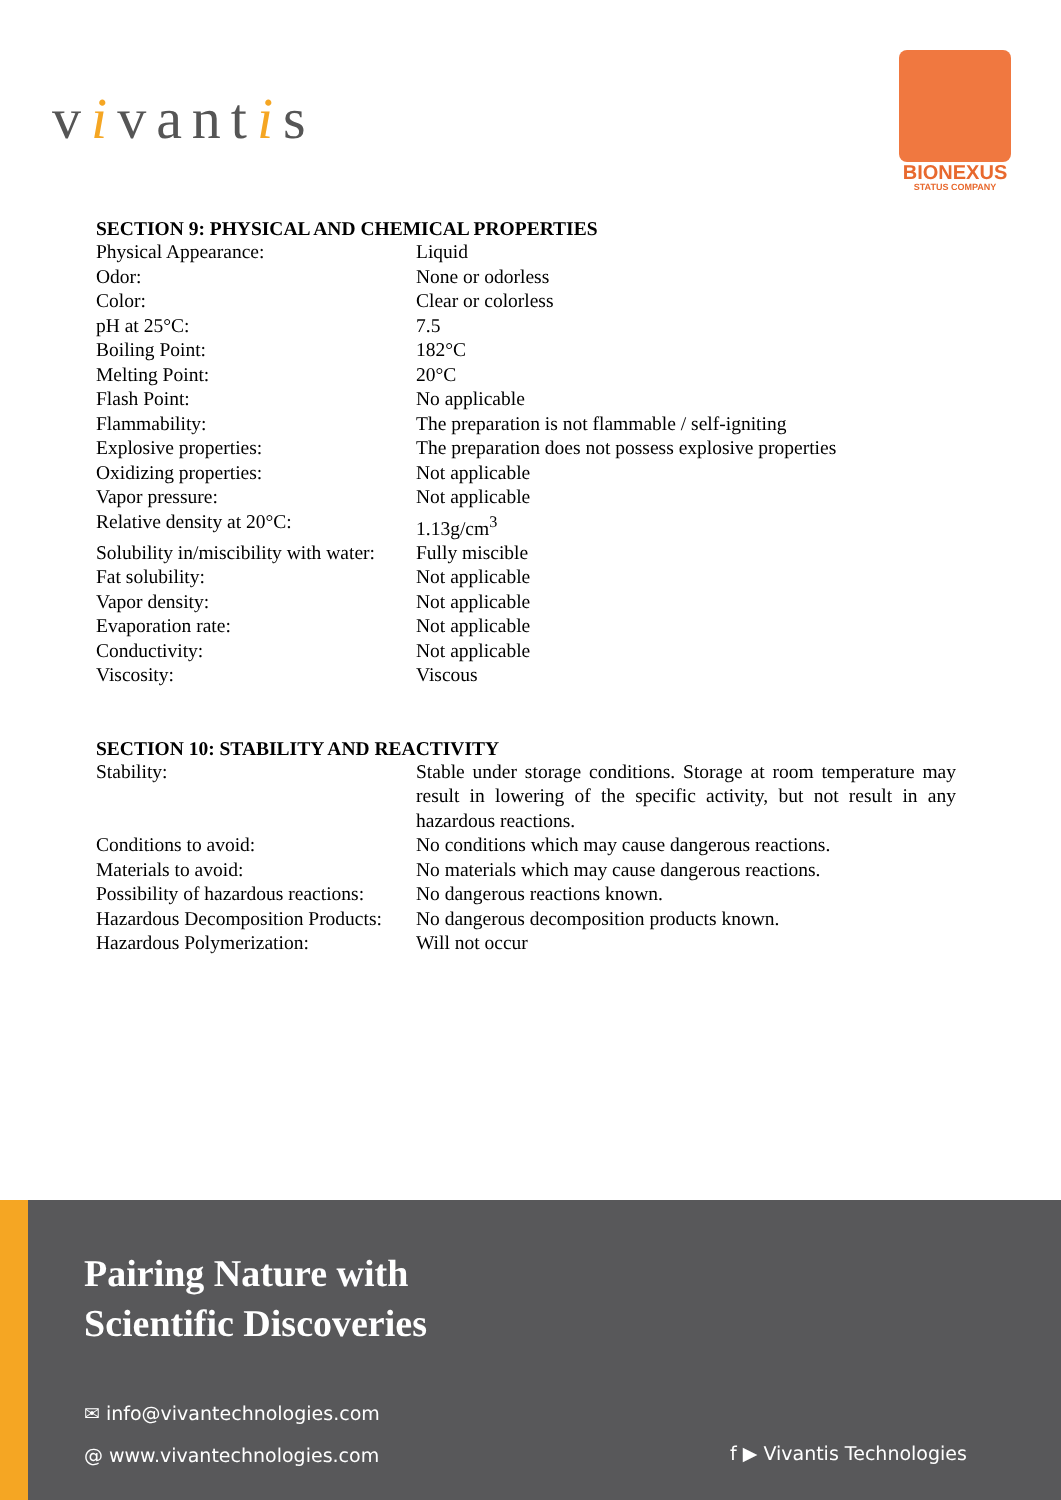vivantis
BIONEXUS
STATUS COMPANY
SECTION 9: PHYSICAL AND CHEMICAL PROPERTIES
| Physical Appearance: | Liquid |
| Odor: | None or odorless |
| Color: | Clear or colorless |
| pH at 25°C: | 7.5 |
| Boiling Point: | 182°C |
| Melting Point: | 20°C |
| Flash Point: | No applicable |
| Flammability: | The preparation is not flammable / self-igniting |
| Explosive properties: | The preparation does not possess explosive properties |
| Oxidizing properties: | Not applicable |
| Vapor pressure: | Not applicable |
| Relative density at 20°C: | 1.13g/cm<sup>3</sup> |
| Solubility in/miscibility with water: | Fully miscible |
| Fat solubility: | Not applicable |
| Vapor density: | Not applicable |
| Evaporation rate: | Not applicable |
| Conductivity: | Not applicable |
| Viscosity: | Viscous |
SECTION 10: STABILITY AND REACTIVITY
| Stability: | Stable under storage conditions. Storage at room temperature may result in lowering of the specific activity, but not result in any hazardous reactions. |
| Conditions to avoid: | No conditions which may cause dangerous reactions. |
| Materials to avoid: | No materials which may cause dangerous reactions. |
| Possibility of hazardous reactions: | No dangerous reactions known. |
| Hazardous Decomposition Products: | No dangerous decomposition products known. |
| Hazardous Polymerization: | Will not occur |
Pairing Nature with
Scientific Discoveries
✉ info@vivantechnologies.com
@ www.vivantechnologies.com f ▶ Vivantis Technologies